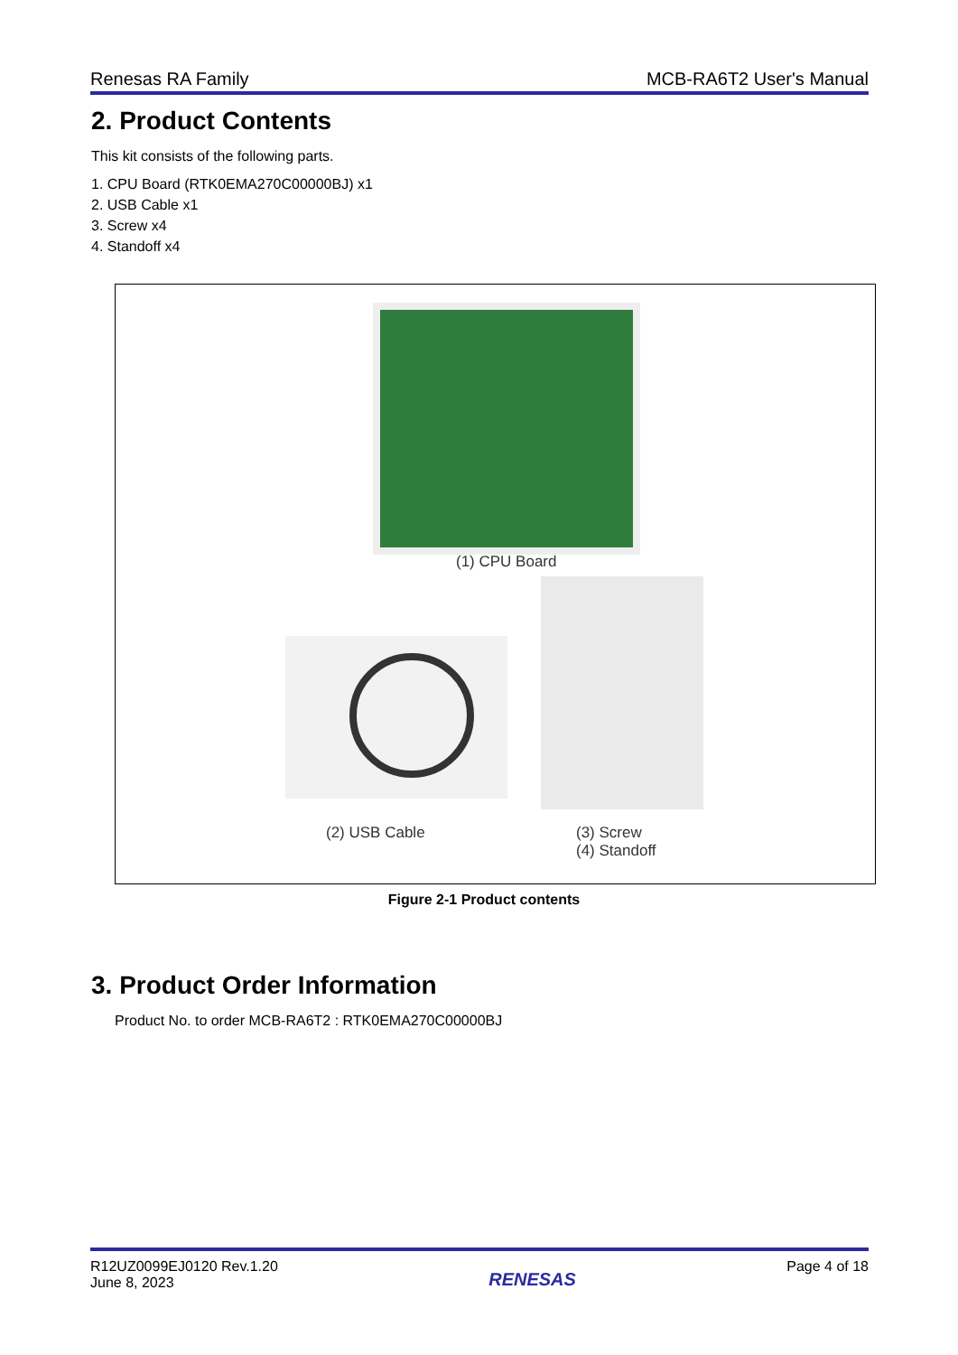Renesas RA Family MCB-RA6T2 User's Manual
2. Product Contents
This kit consists of the following parts.
1. CPU Board (RTK0EMA270C00000BJ) x1
2. USB Cable x1
3. Screw x4
4. Standoff x4
(1) CPU Board
(2) USB Cable
(3) Screw
(4) Standoff
Figure 2-1 Product contents
3. Product Order Information
Product No. to order MCB-RA6T2 : RTK0EMA270C00000BJ
R12UZ0099EJ0120 Rev.1.20
June 8, 2023 RENESAS Page 4 of 18